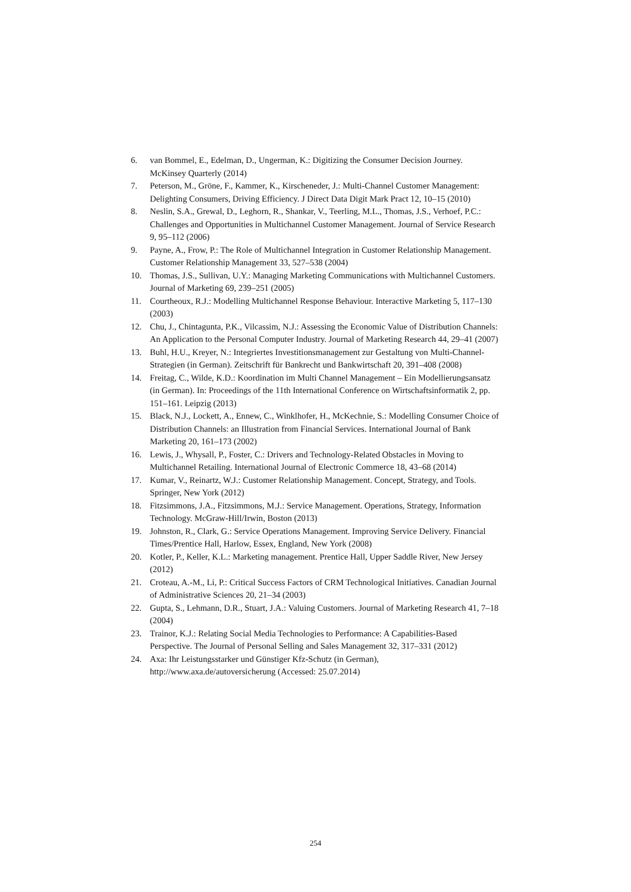6. van Bommel, E., Edelman, D., Ungerman, K.: Digitizing the Consumer Decision Journey. McKinsey Quarterly (2014)
7. Peterson, M., Gröne, F., Kammer, K., Kirscheneder, J.: Multi-Channel Customer Management: Delighting Consumers, Driving Efficiency. J Direct Data Digit Mark Pract 12, 10–15 (2010)
8. Neslin, S.A., Grewal, D., Leghorn, R., Shankar, V., Teerling, M.L., Thomas, J.S., Verhoef, P.C.: Challenges and Opportunities in Multichannel Customer Management. Journal of Service Research 9, 95–112 (2006)
9. Payne, A., Frow, P.: The Role of Multichannel Integration in Customer Relationship Management. Customer Relationship Management 33, 527–538 (2004)
10. Thomas, J.S., Sullivan, U.Y.: Managing Marketing Communications with Multichannel Customers. Journal of Marketing 69, 239–251 (2005)
11. Courtheoux, R.J.: Modelling Multichannel Response Behaviour. Interactive Marketing 5, 117–130 (2003)
12. Chu, J., Chintagunta, P.K., Vilcassim, N.J.: Assessing the Economic Value of Distribution Channels: An Application to the Personal Computer Industry. Journal of Marketing Research 44, 29–41 (2007)
13. Buhl, H.U., Kreyer, N.: Integriertes Investitionsmanagement zur Gestaltung von Multi-Channel-Strategien (in German). Zeitschrift für Bankrecht und Bankwirtschaft 20, 391–408 (2008)
14. Freitag, C., Wilde, K.D.: Koordination im Multi Channel Management – Ein Modellierungsansatz (in German). In: Proceedings of the 11th International Conference on Wirtschaftsinformatik 2, pp. 151–161. Leipzig (2013)
15. Black, N.J., Lockett, A., Ennew, C., Winklhofer, H., McKechnie, S.: Modelling Consumer Choice of Distribution Channels: an Illustration from Financial Services. International Journal of Bank Marketing 20, 161–173 (2002)
16. Lewis, J., Whysall, P., Foster, C.: Drivers and Technology-Related Obstacles in Moving to Multichannel Retailing. International Journal of Electronic Commerce 18, 43–68 (2014)
17. Kumar, V., Reinartz, W.J.: Customer Relationship Management. Concept, Strategy, and Tools. Springer, New York (2012)
18. Fitzsimmons, J.A., Fitzsimmons, M.J.: Service Management. Operations, Strategy, Information Technology. McGraw-Hill/Irwin, Boston (2013)
19. Johnston, R., Clark, G.: Service Operations Management. Improving Service Delivery. Financial Times/Prentice Hall, Harlow, Essex, England, New York (2008)
20. Kotler, P., Keller, K.L.: Marketing management. Prentice Hall, Upper Saddle River, New Jersey (2012)
21. Croteau, A.-M., Li, P.: Critical Success Factors of CRM Technological Initiatives. Canadian Journal of Administrative Sciences 20, 21–34 (2003)
22. Gupta, S., Lehmann, D.R., Stuart, J.A.: Valuing Customers. Journal of Marketing Research 41, 7–18 (2004)
23. Trainor, K.J.: Relating Social Media Technologies to Performance: A Capabilities-Based Perspective. The Journal of Personal Selling and Sales Management 32, 317–331 (2012)
24. Axa: Ihr Leistungsstarker und Günstiger Kfz-Schutz (in German), http://www.axa.de/autoversicherung (Accessed: 25.07.2014)
254